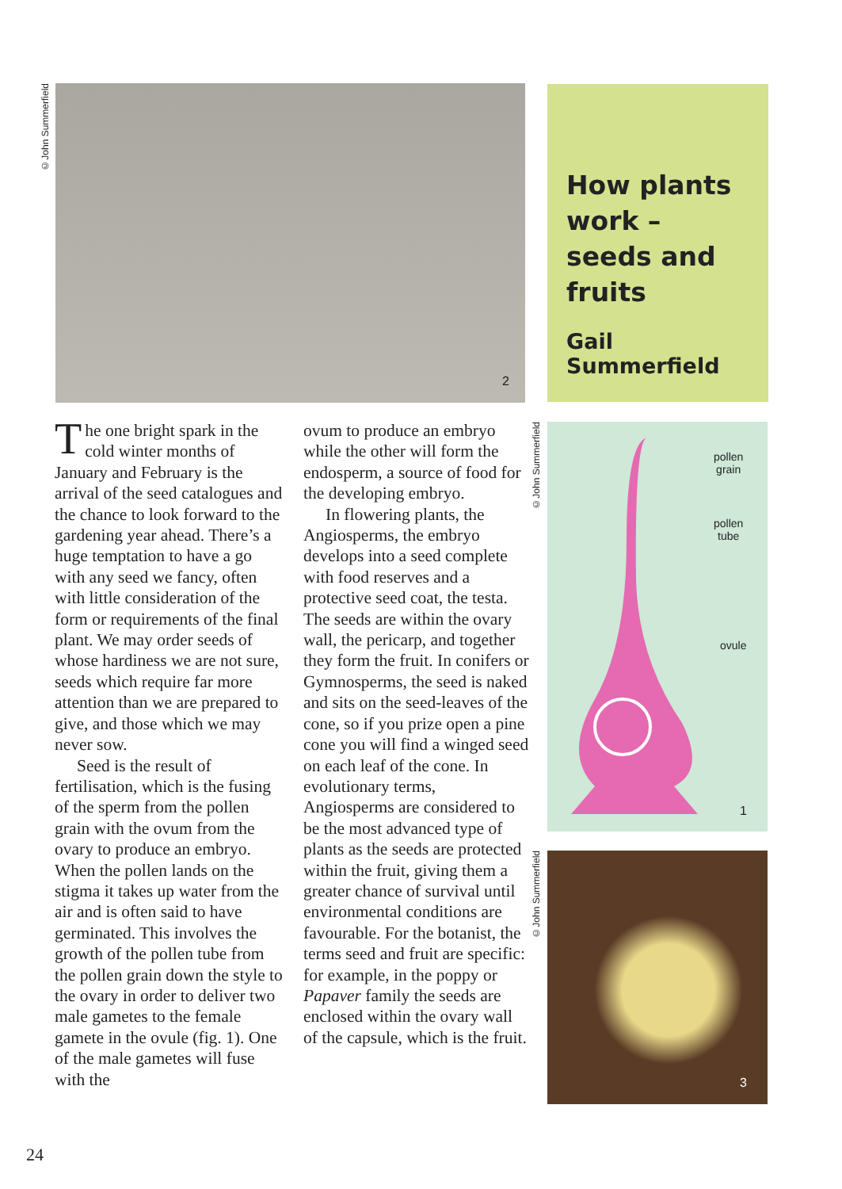©John Summerfield
2
How plants work – seeds and fruits
Gail Summerfield
The one bright spark in the cold winter months of January and February is the arrival of the seed catalogues and the chance to look forward to the gardening year ahead. There’s a huge temptation to have a go with any seed we fancy, often with little consideration of the form or requirements of the final plant. We may order seeds of whose hardiness we are not sure, seeds which require far more attention than we are prepared to give, and those which we may never sow.
Seed is the result of fertilisation, which is the fusing of the sperm from the pollen grain with the ovum from the ovary to produce an embryo. When the pollen lands on the stigma it takes up water from the air and is often said to have germinated. This involves the growth of the pollen tube from the pollen grain down the style to the ovary in order to deliver two male gametes to the female gamete in the ovule (fig. 1). One of the male gametes will fuse with the
ovum to produce an embryo while the other will form the endosperm, a source of food for the developing embryo.
In flowering plants, the Angiosperms, the embryo develops into a seed complete with food reserves and a protective seed coat, the testa. The seeds are within the ovary wall, the pericarp, and together they form the fruit. In conifers or Gymnosperms, the seed is naked and sits on the seed-leaves of the cone, so if you prize open a pine cone you will find a winged seed on each leaf of the cone. In evolutionary terms, Angiosperms are considered to be the most advanced type of plants as the seeds are protected within the fruit, giving them a greater chance of survival until environmental conditions are favourable. For the botanist, the terms seed and fruit are specific: for example, in the poppy or Papaver family the seeds are enclosed within the ovary wall of the capsule, which is the fruit.
©John Summerfield
pollen
grain
pollen
tube
ovule
1
©John Summerfield
3
24